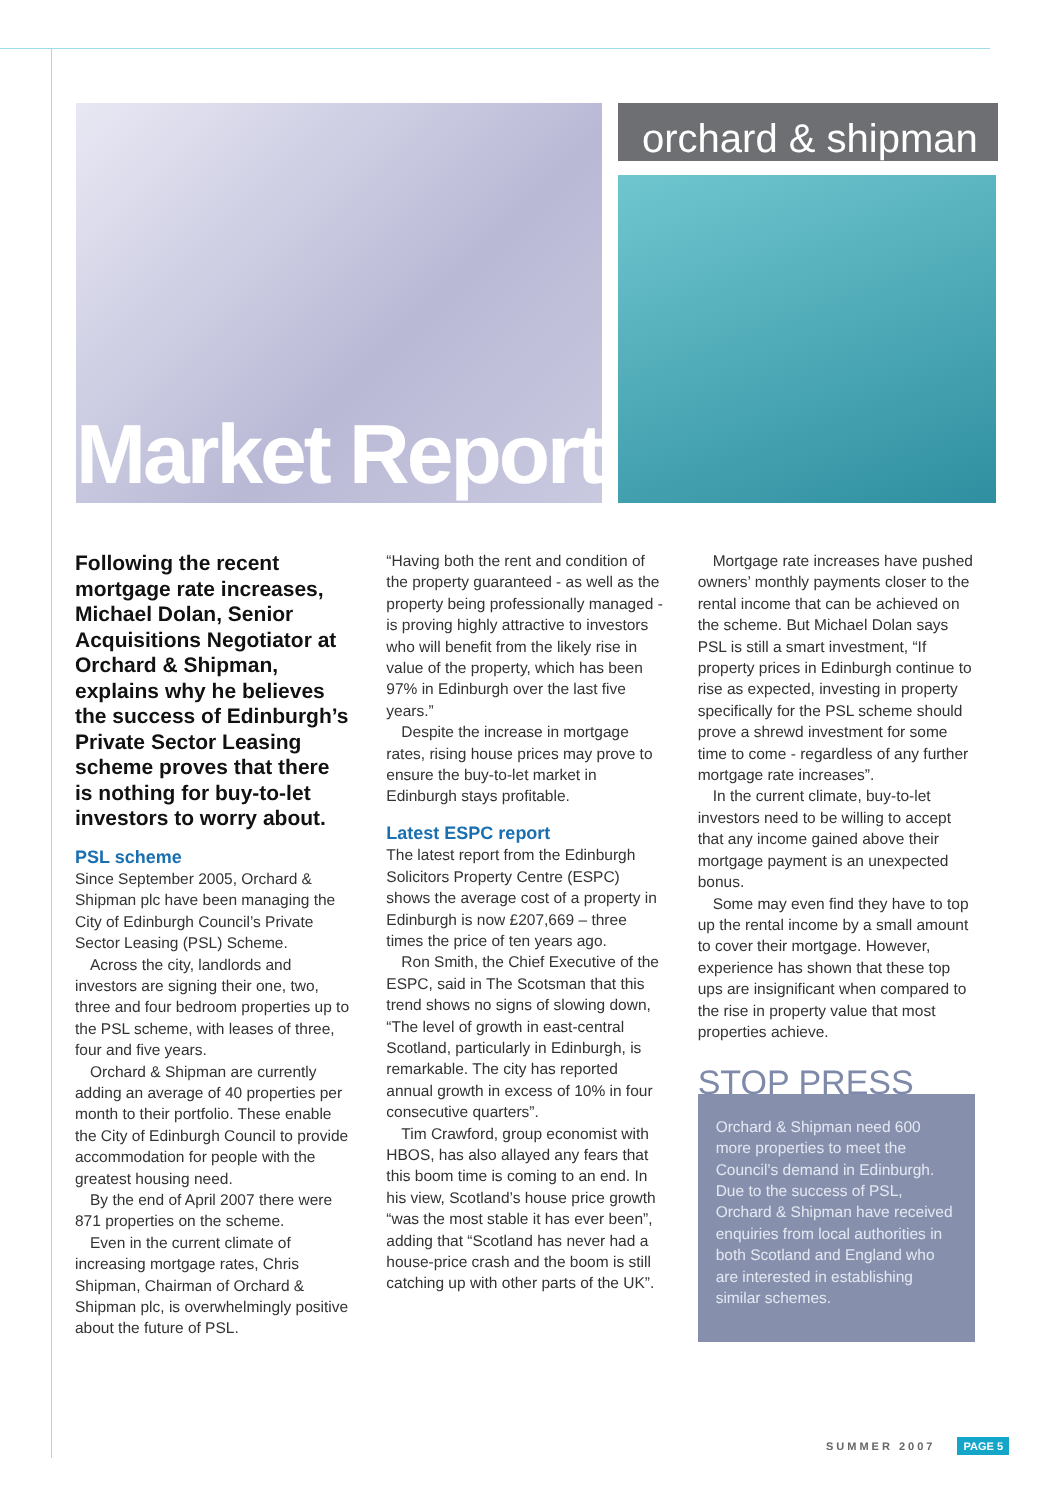Market Report
orchard & shipman
Following the recent mortgage rate increases, Michael Dolan, Senior Acquisitions Negotiator at Orchard & Shipman, explains why he believes the success of Edinburgh’s Private Sector Leasing scheme proves that there is nothing for buy-to-let investors to worry about.
PSL scheme
Since September 2005, Orchard & Shipman plc have been managing the City of Edinburgh Council’s Private Sector Leasing (PSL) Scheme.
Across the city, landlords and investors are signing their one, two, three and four bedroom properties up to the PSL scheme, with leases of three, four and five years.
Orchard & Shipman are currently adding an average of 40 properties per month to their portfolio. These enable the City of Edinburgh Council to provide accommodation for people with the greatest housing need.
By the end of April 2007 there were 871 properties on the scheme.
Even in the current climate of increasing mortgage rates, Chris Shipman, Chairman of Orchard & Shipman plc, is overwhelmingly positive about the future of PSL.
“Having both the rent and condition of the property guaranteed - as well as the property being professionally managed - is proving highly attractive to investors who will benefit from the likely rise in value of the property, which has been 97% in Edinburgh over the last five years.”
Despite the increase in mortgage rates, rising house prices may prove to ensure the buy-to-let market in Edinburgh stays profitable.
Latest ESPC report
The latest report from the Edinburgh Solicitors Property Centre (ESPC) shows the average cost of a property in Edinburgh is now £207,669 – three times the price of ten years ago.
Ron Smith, the Chief Executive of the ESPC, said in The Scotsman that this trend shows no signs of slowing down, “The level of growth in east-central Scotland, particularly in Edinburgh, is remarkable. The city has reported annual growth in excess of 10% in four consecutive quarters”.
Tim Crawford, group economist with HBOS, has also allayed any fears that this boom time is coming to an end. In his view, Scotland’s house price growth “was the most stable it has ever been”, adding that “Scotland has never had a house-price crash and the boom is still catching up with other parts of the UK”.
Mortgage rate increases have pushed owners’ monthly payments closer to the rental income that can be achieved on the scheme. But Michael Dolan says PSL is still a smart investment, “If property prices in Edinburgh continue to rise as expected, investing in property specifically for the PSL scheme should prove a shrewd investment for some time to come - regardless of any further mortgage rate increases”.
In the current climate, buy-to-let investors need to be willing to accept that any income gained above their mortgage payment is an unexpected bonus.
Some may even find they have to top up the rental income by a small amount to cover their mortgage. However, experience has shown that these top ups are insignificant when compared to the rise in property value that most properties achieve.
STOP PRESS
Orchard & Shipman need 600 more properties to meet the Council’s demand in Edinburgh. Due to the success of PSL, Orchard & Shipman have received enquiries from local authorities in both Scotland and England who are interested in establishing similar schemes.
SUMMER 2007 PAGE 5